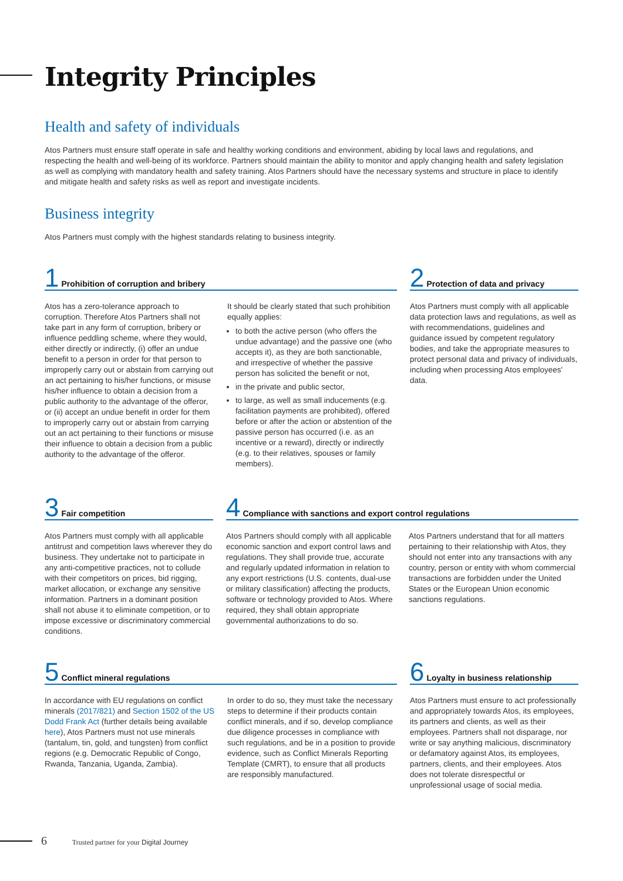Integrity Principles
Health and safety of individuals
Atos Partners must ensure staff operate in safe and healthy working conditions and environment, abiding by local laws and regulations, and respecting the health and well-being of its workforce. Partners should maintain the ability to monitor and apply changing health and safety legislation as well as complying with mandatory health and safety training. Atos Partners should have the necessary systems and structure in place to identify and mitigate health and safety risks as well as report and investigate incidents.
Business integrity
Atos Partners must comply with the highest standards relating to business integrity.
1 Prohibition of corruption and bribery
Atos has a zero-tolerance approach to corruption. Therefore Atos Partners shall not take part in any form of corruption, bribery or influence peddling scheme, where they would, either directly or indirectly, (i) offer an undue benefit to a person in order for that person to improperly carry out or abstain from carrying out an act pertaining to his/her functions, or misuse his/her influence to obtain a decision from a public authority to the advantage of the offeror, or (ii) accept an undue benefit in order for them to improperly carry out or abstain from carrying out an act pertaining to their functions or misuse their influence to obtain a decision from a public authority to the advantage of the offeror.
It should be clearly stated that such prohibition equally applies:
to both the active person (who offers the undue advantage) and the passive one (who accepts it), as they are both sanctionable, and irrespective of whether the passive person has solicited the benefit or not,
in the private and public sector,
to large, as well as small inducements (e.g. facilitation payments are prohibited), offered before or after the action or abstention of the passive person has occurred (i.e. as an incentive or a reward), directly or indirectly (e.g. to their relatives, spouses or family members).
2 Protection of data and privacy
Atos Partners must comply with all applicable data protection laws and regulations, as well as with recommendations, guidelines and guidance issued by competent regulatory bodies, and take the appropriate measures to protect personal data and privacy of individuals, including when processing Atos employees' data.
3 Fair competition
Atos Partners must comply with all applicable antitrust and competition laws wherever they do business. They undertake not to participate in any anti-competitive practices, not to collude with their competitors on prices, bid rigging, market allocation, or exchange any sensitive information. Partners in a dominant position shall not abuse it to eliminate competition, or to impose excessive or discriminatory commercial conditions.
4 Compliance with sanctions and export control regulations
Atos Partners should comply with all applicable economic sanction and export control laws and regulations. They shall provide true, accurate and regularly updated information in relation to any export restrictions (U.S. contents, dual-use or military classification) affecting the products, software or technology provided to Atos. Where required, they shall obtain appropriate governmental authorizations to do so.
Atos Partners understand that for all matters pertaining to their relationship with Atos, they should not enter into any transactions with any country, person or entity with whom commercial transactions are forbidden under the United States or the European Union economic sanctions regulations.
5 Conflict mineral regulations
In accordance with EU regulations on conflict minerals (2017/821) and Section 1502 of the US Dodd Frank Act (further details being available here), Atos Partners must not use minerals (tantalum, tin, gold, and tungsten) from conflict regions (e.g. Democratic Republic of Congo, Rwanda, Tanzania, Uganda, Zambia).
In order to do so, they must take the necessary steps to determine if their products contain conflict minerals, and if so, develop compliance due diligence processes in compliance with such regulations, and be in a position to provide evidence, such as Conflict Minerals Reporting Template (CMRT), to ensure that all products are responsibly manufactured.
6 Loyalty in business relationship
Atos Partners must ensure to act professionally and appropriately towards Atos, its employees, its partners and clients, as well as their employees. Partners shall not disparage, nor write or say anything malicious, discriminatory or defamatory against Atos, its employees, partners, clients, and their employees. Atos does not tolerate disrespectful or unprofessional usage of social media.
6 Trusted partner for your Digital Journey